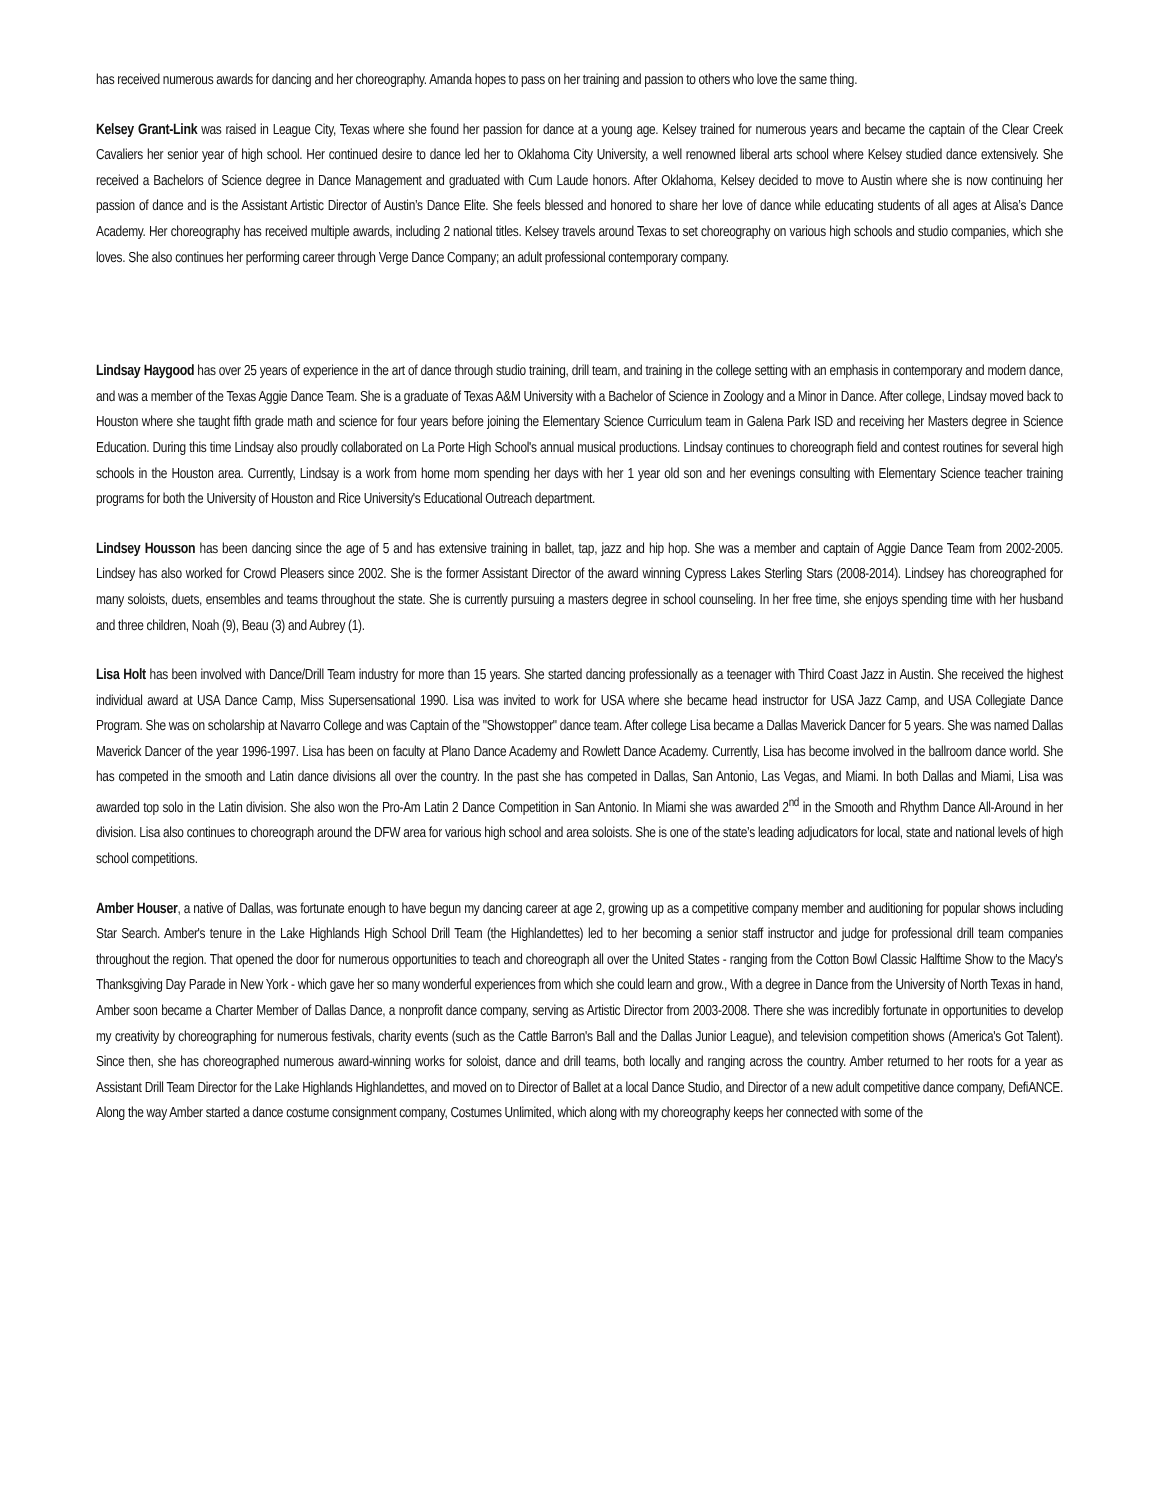has received numerous awards for dancing and her choreography. Amanda hopes to pass on her training and passion to others who love the same thing.
Kelsey Grant-Link was raised in League City, Texas where she found her passion for dance at a young age. Kelsey trained for numerous years and became the captain of the Clear Creek Cavaliers her senior year of high school. Her continued desire to dance led her to Oklahoma City University, a well renowned liberal arts school where Kelsey studied dance extensively. She received a Bachelors of Science degree in Dance Management and graduated with Cum Laude honors. After Oklahoma, Kelsey decided to move to Austin where she is now continuing her passion of dance and is the Assistant Artistic Director of Austin’s Dance Elite. She feels blessed and honored to share her love of dance while educating students of all ages at Alisa’s Dance Academy. Her choreography has received multiple awards, including 2 national titles. Kelsey travels around Texas to set choreography on various high schools and studio companies, which she loves. She also continues her performing career through Verge Dance Company; an adult professional contemporary company.
Lindsay Haygood has over 25 years of experience in the art of dance through studio training, drill team, and training in the college setting with an emphasis in contemporary and modern dance, and was a member of the Texas Aggie Dance Team. She is a graduate of Texas A&M University with a Bachelor of Science in Zoology and a Minor in Dance. After college, Lindsay moved back to Houston where she taught fifth grade math and science for four years before joining the Elementary Science Curriculum team in Galena Park ISD and receiving her Masters degree in Science Education. During this time Lindsay also proudly collaborated on La Porte High School's annual musical productions. Lindsay continues to choreograph field and contest routines for several high schools in the Houston area. Currently, Lindsay is a work from home mom spending her days with her 1 year old son and her evenings consulting with Elementary Science teacher training programs for both the University of Houston and Rice University's Educational Outreach department.
Lindsey Housson has been dancing since the age of 5 and has extensive training in ballet, tap, jazz and hip hop. She was a member and captain of Aggie Dance Team from 2002-2005. Lindsey has also worked for Crowd Pleasers since 2002. She is the former Assistant Director of the award winning Cypress Lakes Sterling Stars (2008-2014). Lindsey has choreographed for many soloists, duets, ensembles and teams throughout the state. She is currently pursuing a masters degree in school counseling. In her free time, she enjoys spending time with her husband and three children, Noah (9), Beau (3) and Aubrey (1).
Lisa Holt has been involved with Dance/Drill Team industry for more than 15 years. She started dancing professionally as a teenager with Third Coast Jazz in Austin. She received the highest individual award at USA Dance Camp, Miss Supersensational 1990. Lisa was invited to work for USA where she became head instructor for USA Jazz Camp, and USA Collegiate Dance Program. She was on scholarship at Navarro College and was Captain of the "Showstopper" dance team. After college Lisa became a Dallas Maverick Dancer for 5 years. She was named Dallas Maverick Dancer of the year 1996-1997. Lisa has been on faculty at Plano Dance Academy and Rowlett Dance Academy. Currently, Lisa has become involved in the ballroom dance world. She has competed in the smooth and Latin dance divisions all over the country. In the past she has competed in Dallas, San Antonio, Las Vegas, and Miami. In both Dallas and Miami, Lisa was awarded top solo in the Latin division. She also won the Pro-Am Latin 2 Dance Competition in San Antonio. In Miami she was awarded 2<sup>nd</sup> in the Smooth and Rhythm Dance All-Around in her division. Lisa also continues to choreograph around the DFW area for various high school and area soloists. She is one of the state’s leading adjudicators for local, state and national levels of high school competitions.
Amber Houser, a native of Dallas, was fortunate enough to have begun my dancing career at age 2, growing up as a competitive company member and auditioning for popular shows including Star Search. Amber's tenure in the Lake Highlands High School Drill Team (the Highlandettes) led to her becoming a senior staff instructor and judge for professional drill team companies throughout the region. That opened the door for numerous opportunities to teach and choreograph all over the United States - ranging from the Cotton Bowl Classic Halftime Show to the Macy's Thanksgiving Day Parade in New York - which gave her so many wonderful experiences from which she could learn and grow., With a degree in Dance from the University of North Texas in hand, Amber soon became a Charter Member of Dallas Dance, a nonprofit dance company, serving as Artistic Director from 2003-2008. There she was incredibly fortunate in opportunities to develop my creativity by choreographing for numerous festivals, charity events (such as the Cattle Barron's Ball and the Dallas Junior League), and television competition shows (America's Got Talent). Since then, she has choreographed numerous award-winning works for soloist, dance and drill teams, both locally and ranging across the country. Amber returned to her roots for a year as Assistant Drill Team Director for the Lake Highlands Highlandettes, and moved on to Director of Ballet at a local Dance Studio, and Director of a new adult competitive dance company, DefiANCE. Along the way Amber started a dance costume consignment company, Costumes Unlimited, which along with my choreography keeps her connected with some of the